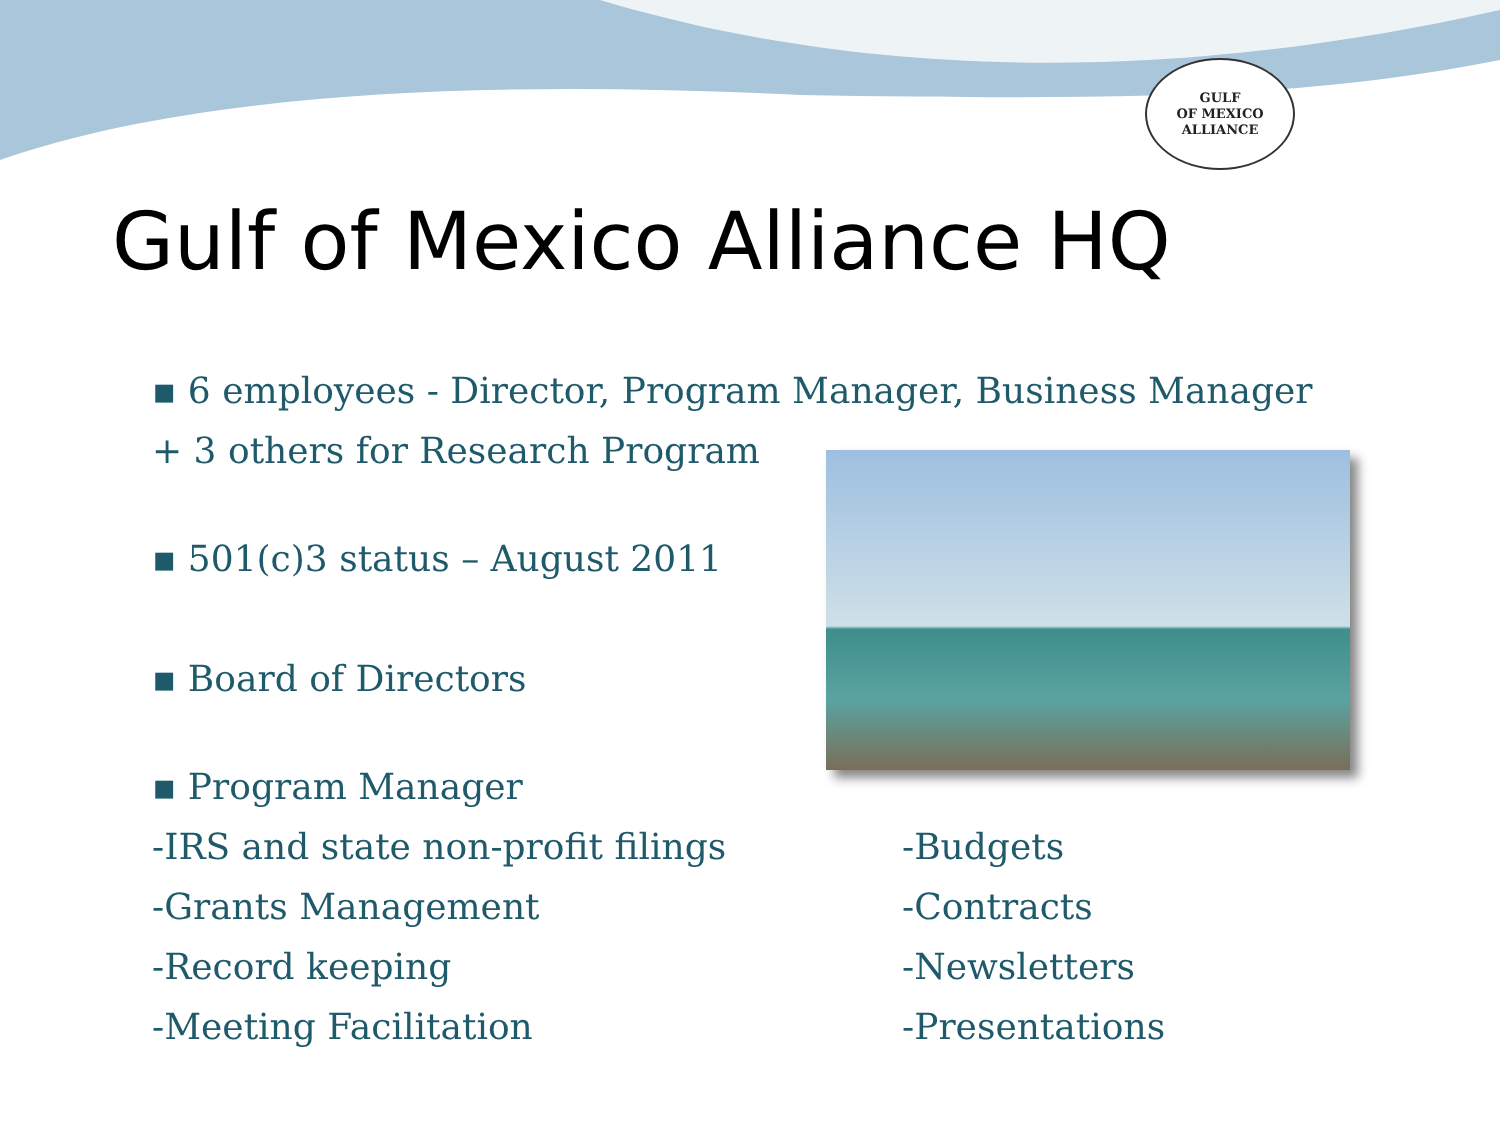GULF
OF MEXICO
ALLIANCE
Gulf of Mexico Alliance HQ
▪ 6 employees - Director, Program Manager, Business Manager
+ 3 others for Research Program
▪ 501(c)3 status – August 2011
▪ Board of Directors
▪ Program Manager
-IRS and state non-profit filings
-Grants Management
-Record keeping
-Meeting Facilitation
-Budgets
-Contracts
-Newsletters
-Presentations